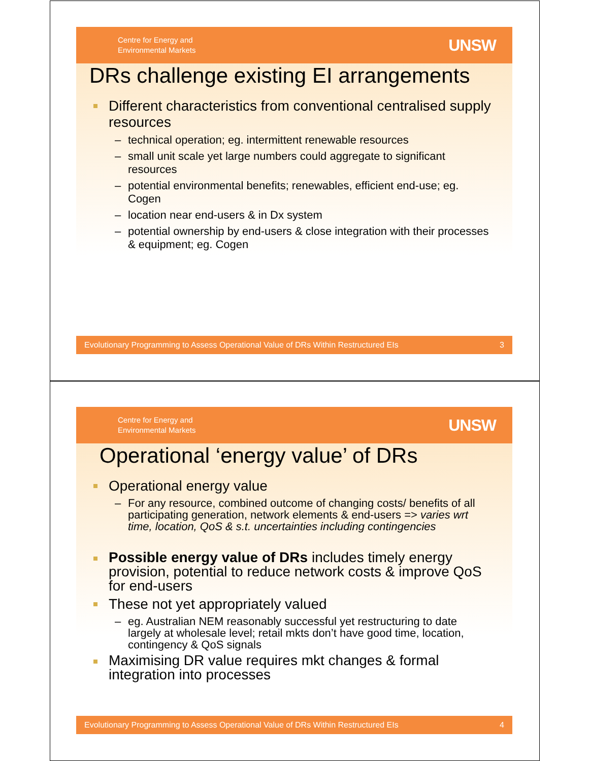Centre for Energy and
Environmental Markets
UNSW
DRs challenge existing EI arrangements
Different characteristics from conventional centralised supply resources
technical operation; eg. intermittent renewable resources
small unit scale yet large numbers could aggregate to significant resources
potential environmental benefits; renewables, efficient end-use; eg. Cogen
location near end-users & in Dx system
potential ownership by end-users & close integration with their processes & equipment; eg. Cogen
Evolutionary Programming to Assess Operational Value of DRs Within Restructured EIs 3
Centre for Energy and
Environmental Markets
UNSW
Operational ‘energy value’ of DRs
Operational energy value
For any resource, combined outcome of changing costs/ benefits of all participating generation, network elements & end-users => varies wrt time, location, QoS & s.t. uncertainties including contingencies
Possible energy value of DRs includes timely energy provision, potential to reduce network costs & improve QoS for end-users
These not yet appropriately valued
eg. Australian NEM reasonably successful yet restructuring to date largely at wholesale level; retail mkts don’t have good time, location, contingency & QoS signals
Maximising DR value requires mkt changes & formal integration into processes
Evolutionary Programming to Assess Operational Value of DRs Within Restructured EIs 4